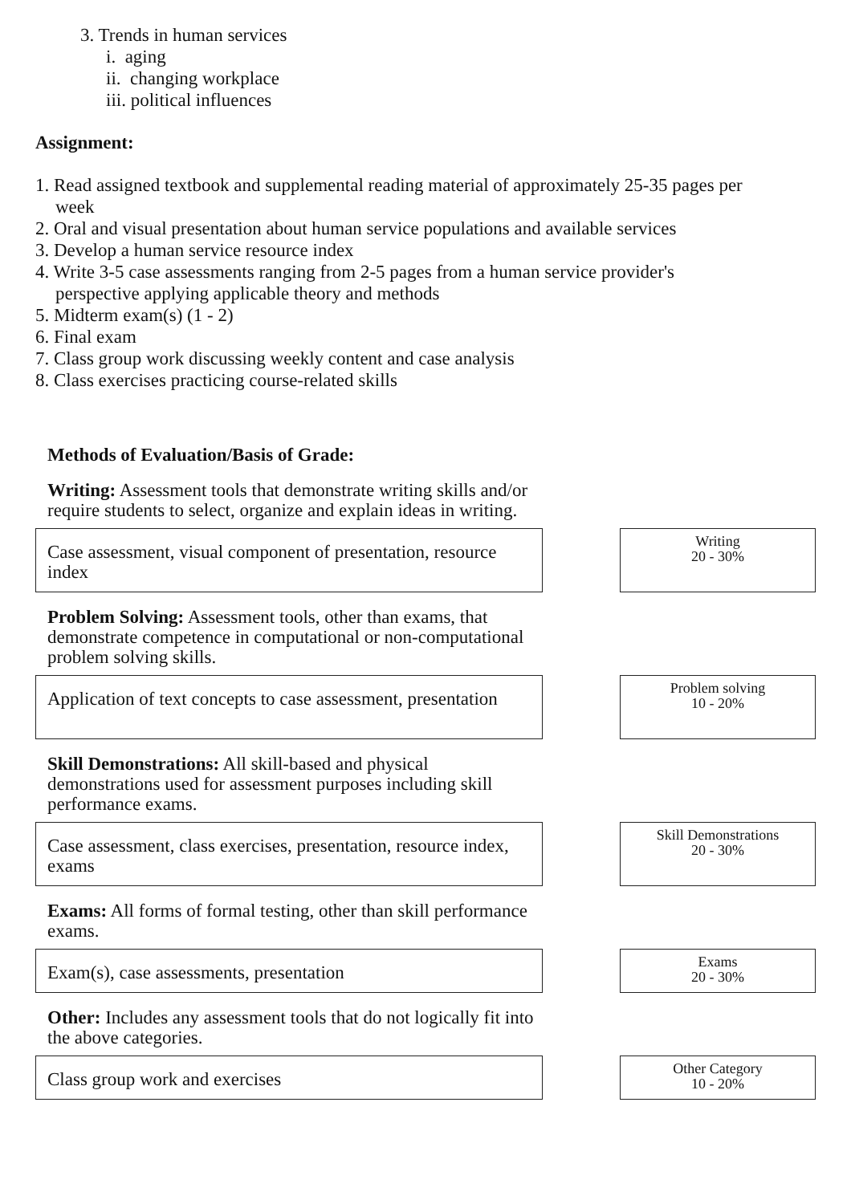3. Trends in human services
i. aging
ii. changing workplace
iii. political influences
Assignment:
1. Read assigned textbook and supplemental reading material of approximately 25-35 pages per
week
2. Oral and visual presentation about human service populations and available services
3. Develop a human service resource index
4. Write 3-5 case assessments ranging from 2-5 pages from a human service provider's
perspective applying applicable theory and methods
5. Midterm exam(s) (1 - 2)
6. Final exam
7. Class group work discussing weekly content and case analysis
8. Class exercises practicing course-related skills
Methods of Evaluation/Basis of Grade:
Writing: Assessment tools that demonstrate writing skills and/or require students to select, organize and explain ideas in writing.
Case assessment, visual component of presentation, resource index
Writing
20 - 30%
Problem Solving: Assessment tools, other than exams, that demonstrate competence in computational or non-computational problem solving skills.
Application of text concepts to case assessment, presentation
Problem solving
10 - 20%
Skill Demonstrations: All skill-based and physical demonstrations used for assessment purposes including skill performance exams.
Case assessment, class exercises, presentation, resource index, exams
Skill Demonstrations
20 - 30%
Exams: All forms of formal testing, other than skill performance exams.
Exam(s), case assessments, presentation
Exams
20 - 30%
Other: Includes any assessment tools that do not logically fit into the above categories.
Class group work and exercises
Other Category
10 - 20%